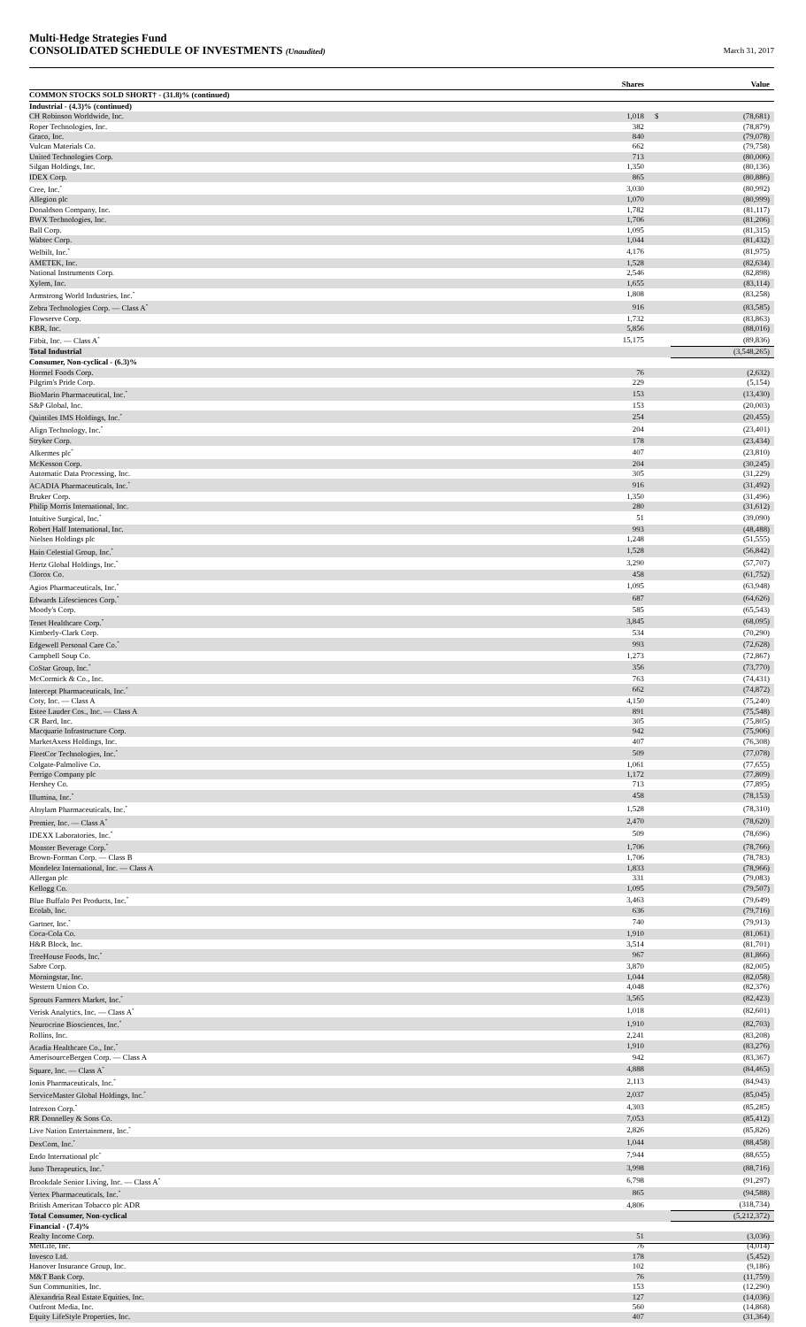Multi-Hedge Strategies Fund
CONSOLIDATED SCHEDULE OF INVESTMENTS (Unaudited)
March 31, 2017
| | Shares | | Value |
| COMMON STOCKS SOLD SHORT† - (31.8)% (continued) | | | |
| Industrial - (4.3)% (continued) | | | |
| CH Robinson Worldwide, Inc. | 1,018 | $ | (78,681) |
| Roper Technologies, Inc. | 382 | | (78,879) |
| Graco, Inc. | 840 | | (79,078) |
| Vulcan Materials Co. | 662 | | (79,758) |
| United Technologies Corp. | 713 | | (80,006) |
| Silgan Holdings, Inc. | 1,350 | | (80,136) |
| IDEX Corp. | 865 | | (80,886) |
| Cree, Inc.<sup>*</sup> | 3,030 | | (80,992) |
| Allegion plc | 1,070 | | (80,999) |
| Donaldson Company, Inc. | 1,782 | | (81,117) |
| BWX Technologies, Inc. | 1,706 | | (81,206) |
| Ball Corp. | 1,095 | | (81,315) |
| Wabtec Corp. | 1,044 | | (81,432) |
| Welbilt, Inc.<sup>*</sup> | 4,176 | | (81,975) |
| AMETEK, Inc. | 1,528 | | (82,634) |
| National Instruments Corp. | 2,546 | | (82,898) |
| Xylem, Inc. | 1,655 | | (83,114) |
| Armstrong World Industries, Inc.<sup>*</sup> | 1,808 | | (83,258) |
| Zebra Technologies Corp. — Class A<sup>*</sup> | 916 | | (83,585) |
| Flowserve Corp. | 1,732 | | (83,863) |
| KBR, Inc. | 5,856 | | (88,016) |
| Fitbit, Inc. — Class A<sup>*</sup> | 15,175 | | (89,836) |
| Total Industrial | | | (3,548,265) |
| Consumer, Non-cyclical - (6.3)% | | | |
| Hormel Foods Corp. | 76 | | (2,632) |
| Pilgrim's Pride Corp. | 229 | | (5,154) |
| BioMarin Pharmaceutical, Inc.<sup>*</sup> | 153 | | (13,430) |
| S&P Global, Inc. | 153 | | (20,003) |
| Quintiles IMS Holdings, Inc.<sup>*</sup> | 254 | | (20,455) |
| Align Technology, Inc.<sup>*</sup> | 204 | | (23,401) |
| Stryker Corp. | 178 | | (23,434) |
| Alkermes plc<sup>*</sup> | 407 | | (23,810) |
| McKesson Corp. | 204 | | (30,245) |
| Automatic Data Processing, Inc. | 305 | | (31,229) |
| ACADIA Pharmaceuticals, Inc.<sup>*</sup> | 916 | | (31,492) |
| Bruker Corp. | 1,350 | | (31,496) |
| Philip Morris International, Inc. | 280 | | (31,612) |
| Intuitive Surgical, Inc.<sup>*</sup> | 51 | | (39,090) |
| Robert Half International, Inc. | 993 | | (48,488) |
| Nielsen Holdings plc | 1,248 | | (51,555) |
| Hain Celestial Group, Inc.<sup>*</sup> | 1,528 | | (56,842) |
| Hertz Global Holdings, Inc.<sup>*</sup> | 3,290 | | (57,707) |
| Clorox Co. | 458 | | (61,752) |
| Agios Pharmaceuticals, Inc.<sup>*</sup> | 1,095 | | (63,948) |
| Edwards Lifesciences Corp.<sup>*</sup> | 687 | | (64,626) |
| Moody's Corp. | 585 | | (65,543) |
| Tenet Healthcare Corp.<sup>*</sup> | 3,845 | | (68,095) |
| Kimberly-Clark Corp. | 534 | | (70,290) |
| Edgewell Personal Care Co.<sup>*</sup> | 993 | | (72,628) |
| Campbell Soup Co. | 1,273 | | (72,867) |
| CoStar Group, Inc.<sup>*</sup> | 356 | | (73,770) |
| McCormick & Co., Inc. | 763 | | (74,431) |
| Intercept Pharmaceuticals, Inc.<sup>*</sup> | 662 | | (74,872) |
| Coty, Inc. — Class A | 4,150 | | (75,240) |
| Estee Lauder Cos., Inc. — Class A | 891 | | (75,548) |
| CR Bard, Inc. | 305 | | (75,805) |
| Macquarie Infrastructure Corp. | 942 | | (75,906) |
| MarketAxess Holdings, Inc. | 407 | | (76,308) |
| FleetCor Technologies, Inc.<sup>*</sup> | 509 | | (77,078) |
| Colgate-Palmolive Co. | 1,061 | | (77,655) |
| Perrigo Company plc | 1,172 | | (77,809) |
| Hershey Co. | 713 | | (77,895) |
| Illumina, Inc.<sup>*</sup> | 458 | | (78,153) |
| Alnylam Pharmaceuticals, Inc.<sup>*</sup> | 1,528 | | (78,310) |
| Premier, Inc. — Class A<sup>*</sup> | 2,470 | | (78,620) |
| IDEXX Laboratories, Inc.<sup>*</sup> | 509 | | (78,696) |
| Monster Beverage Corp.<sup>*</sup> | 1,706 | | (78,766) |
| Brown-Forman Corp. — Class B | 1,706 | | (78,783) |
| Mondelez International, Inc. — Class A | 1,833 | | (78,966) |
| Allergan plc | 331 | | (79,083) |
| Kellogg Co. | 1,095 | | (79,507) |
| Blue Buffalo Pet Products, Inc.<sup>*</sup> | 3,463 | | (79,649) |
| Ecolab, Inc. | 636 | | (79,716) |
| Gartner, Inc.<sup>*</sup> | 740 | | (79,913) |
| Coca-Cola Co. | 1,910 | | (81,061) |
| H&R Block, Inc. | 3,514 | | (81,701) |
| TreeHouse Foods, Inc.<sup>*</sup> | 967 | | (81,866) |
| Sabre Corp. | 3,870 | | (82,005) |
| Morningstar, Inc. | 1,044 | | (82,058) |
| Western Union Co. | 4,048 | | (82,376) |
| Sprouts Farmers Market, Inc.<sup>*</sup> | 3,565 | | (82,423) |
| Verisk Analytics, Inc. — Class A<sup>*</sup> | 1,018 | | (82,601) |
| Neurocrine Biosciences, Inc.<sup>*</sup> | 1,910 | | (82,703) |
| Rollins, Inc. | 2,241 | | (83,208) |
| Acadia Healthcare Co., Inc.<sup>*</sup> | 1,910 | | (83,276) |
| AmerisourceBergen Corp. — Class A | 942 | | (83,367) |
| Square, Inc. — Class A<sup>*</sup> | 4,888 | | (84,465) |
| Ionis Pharmaceuticals, Inc.<sup>*</sup> | 2,113 | | (84,943) |
| ServiceMaster Global Holdings, Inc.<sup>*</sup> | 2,037 | | (85,045) |
| Intrexon Corp.<sup>*</sup> | 4,303 | | (85,285) |
| RR Donnelley & Sons Co. | 7,053 | | (85,412) |
| Live Nation Entertainment, Inc.<sup>*</sup> | 2,826 | | (85,826) |
| DexCom, Inc.<sup>*</sup> | 1,044 | | (88,458) |
| Endo International plc<sup>*</sup> | 7,944 | | (88,655) |
| Juno Therapeutics, Inc.<sup>*</sup> | 3,998 | | (88,716) |
| Brookdale Senior Living, Inc. — Class A<sup>*</sup> | 6,798 | | (91,297) |
| Vertex Pharmaceuticals, Inc.<sup>*</sup> | 865 | | (94,588) |
| British American Tobacco plc ADR | 4,806 | | (318,734) |
| Total Consumer, Non-cyclical | | | (5,212,372) |
| Financial - (7.4)% | | | |
| Realty Income Corp. | 51 | | (3,036) |
| MetLife, Inc. | 76 | | (4,014) |
| Invesco Ltd. | 178 | | (5,452) |
| Hanover Insurance Group, Inc. | 102 | | (9,186) |
| M&T Bank Corp. | 76 | | (11,759) |
| Sun Communities, Inc. | 153 | | (12,290) |
| Alexandria Real Estate Equities, Inc. | 127 | | (14,036) |
| Outfront Media, Inc. | 560 | | (14,868) |
| Equity LifeStyle Properties, Inc. | 407 | | (31,364) |